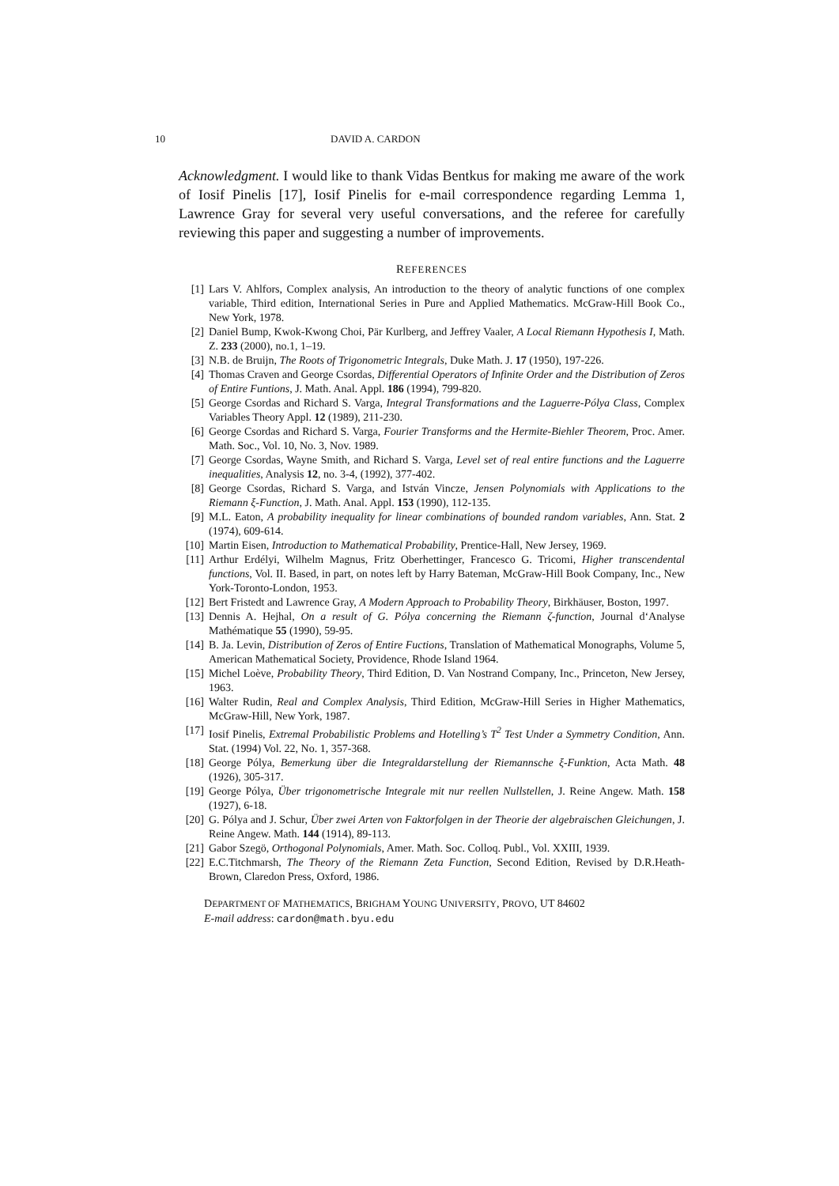10 DAVID A. CARDON
Acknowledgment. I would like to thank Vidas Bentkus for making me aware of the work of Iosif Pinelis [17], Iosif Pinelis for e-mail correspondence regarding Lemma 1, Lawrence Gray for several very useful conversations, and the referee for carefully reviewing this paper and suggesting a number of improvements.
REFERENCES
[1] Lars V. Ahlfors, Complex analysis, An introduction to the theory of analytic functions of one complex variable, Third edition, International Series in Pure and Applied Mathematics. McGraw-Hill Book Co., New York, 1978.
[2] Daniel Bump, Kwok-Kwong Choi, Pär Kurlberg, and Jeffrey Vaaler, A Local Riemann Hypothesis I, Math. Z. 233 (2000), no.1, 1–19.
[3] N.B. de Bruijn, The Roots of Trigonometric Integrals, Duke Math. J. 17 (1950), 197-226.
[4] Thomas Craven and George Csordas, Differential Operators of Infinite Order and the Distribution of Zeros of Entire Funtions, J. Math. Anal. Appl. 186 (1994), 799-820.
[5] George Csordas and Richard S. Varga, Integral Transformations and the Laguerre-Pólya Class, Complex Variables Theory Appl. 12 (1989), 211-230.
[6] George Csordas and Richard S. Varga, Fourier Transforms and the Hermite-Biehler Theorem, Proc. Amer. Math. Soc., Vol. 10, No. 3, Nov. 1989.
[7] George Csordas, Wayne Smith, and Richard S. Varga, Level set of real entire functions and the Laguerre inequalities, Analysis 12, no. 3-4, (1992), 377-402.
[8] George Csordas, Richard S. Varga, and István Vincze, Jensen Polynomials with Applications to the Riemann ξ-Function, J. Math. Anal. Appl. 153 (1990), 112-135.
[9] M.L. Eaton, A probability inequality for linear combinations of bounded random variables, Ann. Stat. 2 (1974), 609-614.
[10] Martin Eisen, Introduction to Mathematical Probability, Prentice-Hall, New Jersey, 1969.
[11] Arthur Erdélyi, Wilhelm Magnus, Fritz Oberhettinger, Francesco G. Tricomi, Higher transcendental functions, Vol. II. Based, in part, on notes left by Harry Bateman, McGraw-Hill Book Company, Inc., New York-Toronto-London, 1953.
[12] Bert Fristedt and Lawrence Gray, A Modern Approach to Probability Theory, Birkhäuser, Boston, 1997.
[13] Dennis A. Hejhal, On a result of G. Pólya concerning the Riemann ζ-function, Journal d‘Analyse Mathématique 55 (1990), 59-95.
[14] B. Ja. Levin, Distribution of Zeros of Entire Fuctions, Translation of Mathematical Monographs, Volume 5, American Mathematical Society, Providence, Rhode Island 1964.
[15] Michel Loève, Probability Theory, Third Edition, D. Van Nostrand Company, Inc., Princeton, New Jersey, 1963.
[16] Walter Rudin, Real and Complex Analysis, Third Edition, McGraw-Hill Series in Higher Mathematics, McGraw-Hill, New York, 1987.
[17] Iosif Pinelis, Extremal Probabilistic Problems and Hotelling’s T<sup>2</sup> Test Under a Symmetry Condition, Ann. Stat. (1994) Vol. 22, No. 1, 357-368.
[18] George Pólya, Bemerkung über die Integraldarstellung der Riemannsche ξ-Funktion, Acta Math. 48 (1926), 305-317.
[19] George Pólya, Über trigonometrische Integrale mit nur reellen Nullstellen, J. Reine Angew. Math. 158 (1927), 6-18.
[20] G. Pólya and J. Schur, Über zwei Arten von Faktorfolgen in der Theorie der algebraischen Gleichungen, J. Reine Angew. Math. 144 (1914), 89-113.
[21] Gabor Szegö, Orthogonal Polynomials, Amer. Math. Soc. Colloq. Publ., Vol. XXIII, 1939.
[22] E.C.Titchmarsh, The Theory of the Riemann Zeta Function, Second Edition, Revised by D.R.Heath-Brown, Claredon Press, Oxford, 1986.
DEPARTMENT OF MATHEMATICS, BRIGHAM YOUNG UNIVERSITY, PROVO, UT 84602
E-mail address: cardon@math.byu.edu